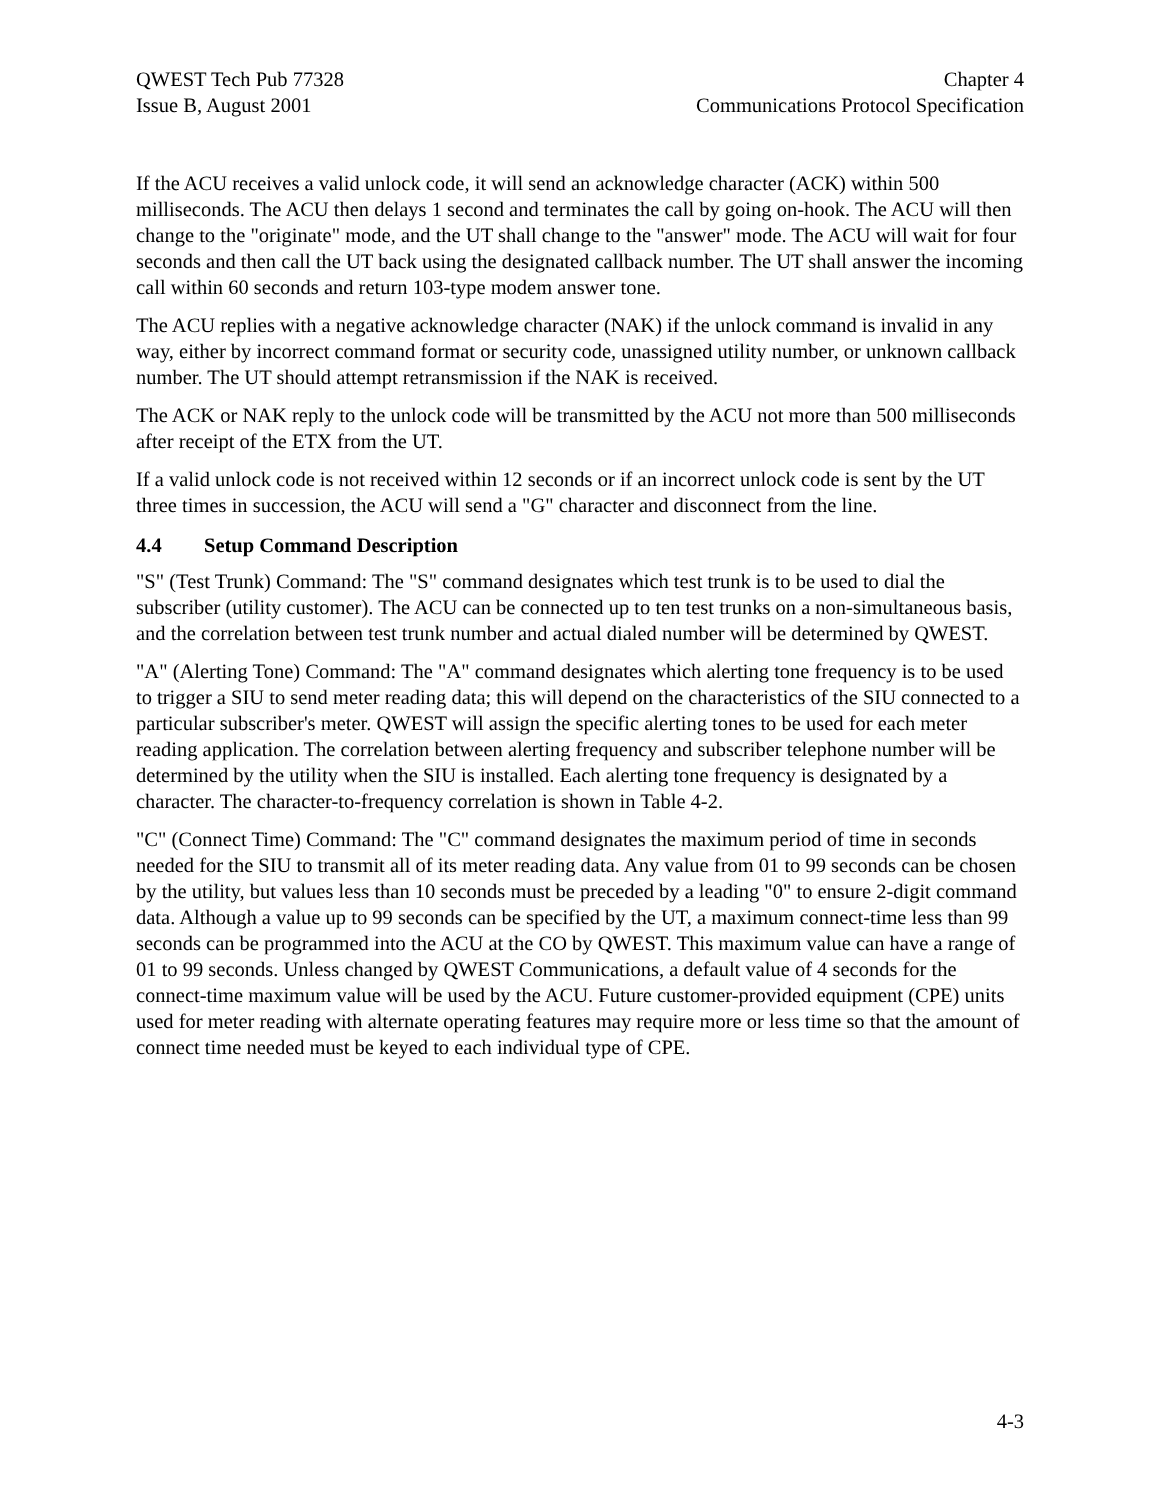QWEST Tech Pub 77328
Issue B, August 2001
Chapter 4
Communications Protocol Specification
If the ACU receives a valid unlock code, it will send an acknowledge character (ACK) within 500 milliseconds. The ACU then delays 1 second and terminates the call by going on-hook. The ACU will then change to the "originate" mode, and the UT shall change to the "answer" mode. The ACU will wait for four seconds and then call the UT back using the designated callback number. The UT shall answer the incoming call within 60 seconds and return 103-type modem answer tone.
The ACU replies with a negative acknowledge character (NAK) if the unlock command is invalid in any way, either by incorrect command format or security code, unassigned utility number, or unknown callback number. The UT should attempt retransmission if the NAK is received.
The ACK or NAK reply to the unlock code will be transmitted by the ACU not more than 500 milliseconds after receipt of the ETX from the UT.
If a valid unlock code is not received within 12 seconds or if an incorrect unlock code is sent by the UT three times in succession, the ACU will send a "G" character and disconnect from the line.
4.4 Setup Command Description
"S" (Test Trunk) Command: The "S" command designates which test trunk is to be used to dial the subscriber (utility customer). The ACU can be connected up to ten test trunks on a non-simultaneous basis, and the correlation between test trunk number and actual dialed number will be determined by QWEST.
"A" (Alerting Tone) Command: The "A" command designates which alerting tone frequency is to be used to trigger a SIU to send meter reading data; this will depend on the characteristics of the SIU connected to a particular subscriber's meter. QWEST will assign the specific alerting tones to be used for each meter reading application. The correlation between alerting frequency and subscriber telephone number will be determined by the utility when the SIU is installed. Each alerting tone frequency is designated by a character. The character-to-frequency correlation is shown in Table 4-2.
"C" (Connect Time) Command: The "C" command designates the maximum period of time in seconds needed for the SIU to transmit all of its meter reading data. Any value from 01 to 99 seconds can be chosen by the utility, but values less than 10 seconds must be preceded by a leading "0" to ensure 2-digit command data. Although a value up to 99 seconds can be specified by the UT, a maximum connect-time less than 99 seconds can be programmed into the ACU at the CO by QWEST. This maximum value can have a range of 01 to 99 seconds. Unless changed by QWEST Communications, a default value of 4 seconds for the connect-time maximum value will be used by the ACU. Future customer-provided equipment (CPE) units used for meter reading with alternate operating features may require more or less time so that the amount of connect time needed must be keyed to each individual type of CPE.
4-3